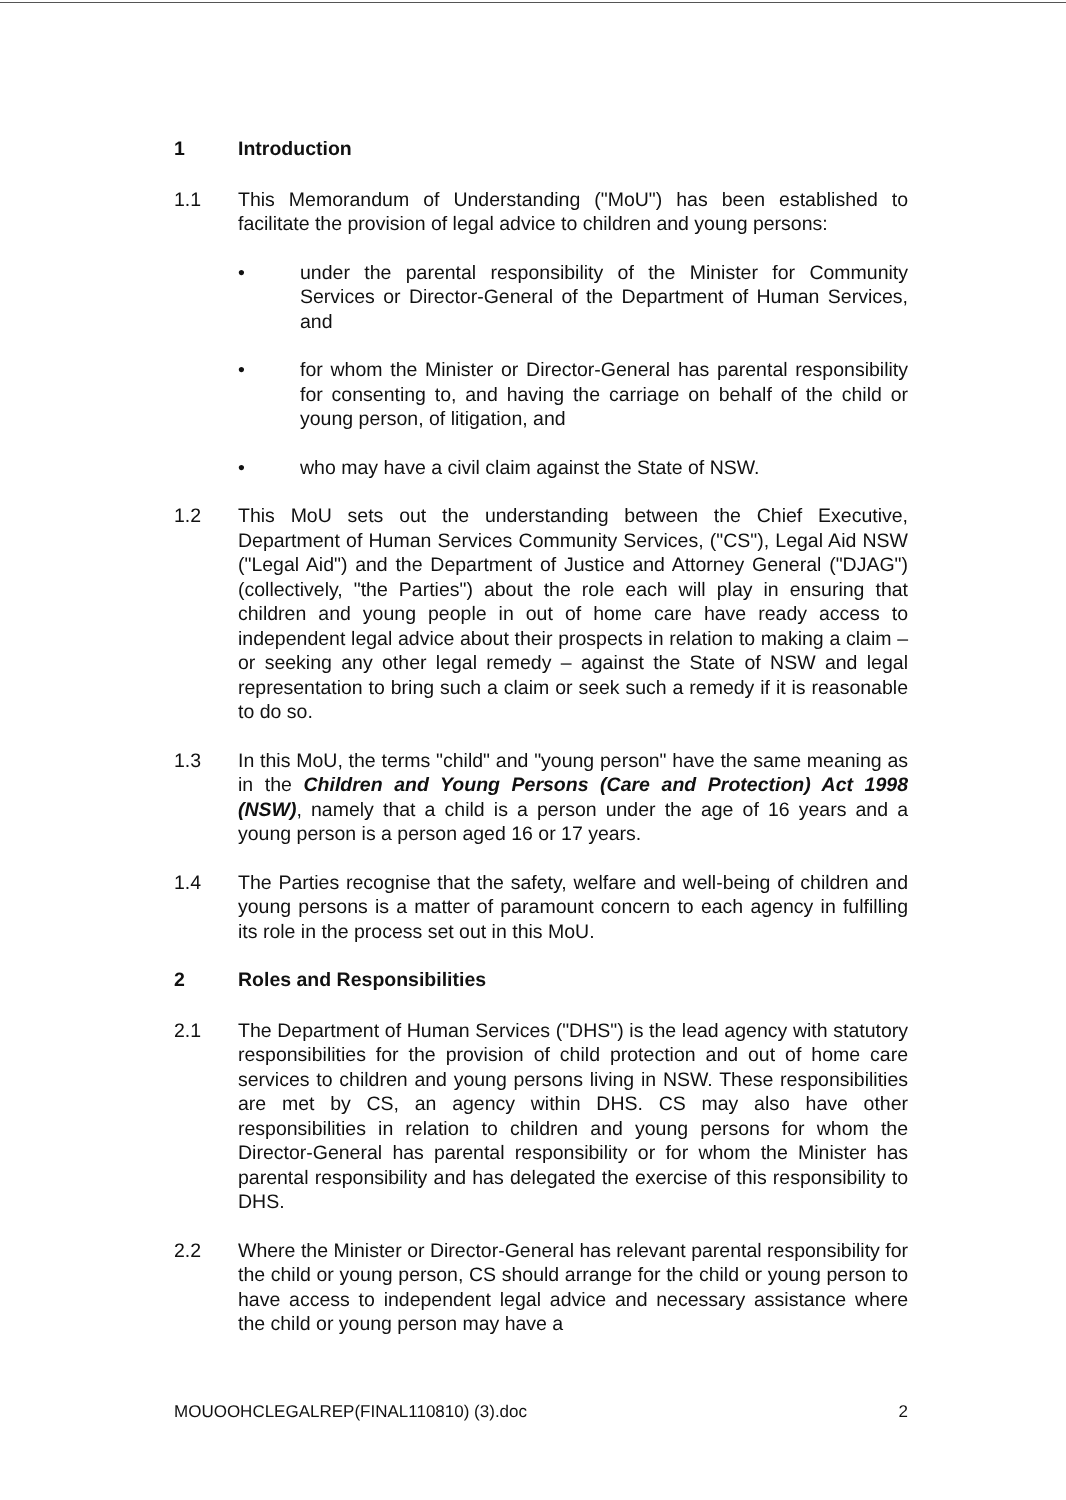1 Introduction
1.1 This Memorandum of Understanding ("MoU") has been established to facilitate the provision of legal advice to children and young persons:
• under the parental responsibility of the Minister for Community Services or Director-General of the Department of Human Services, and
• for whom the Minister or Director-General has parental responsibility for consenting to, and having the carriage on behalf of the child or young person, of litigation, and
• who may have a civil claim against the State of NSW.
1.2 This MoU sets out the understanding between the Chief Executive, Department of Human Services Community Services, ("CS"), Legal Aid NSW ("Legal Aid") and the Department of Justice and Attorney General ("DJAG") (collectively, "the Parties") about the role each will play in ensuring that children and young people in out of home care have ready access to independent legal advice about their prospects in relation to making a claim – or seeking any other legal remedy – against the State of NSW and legal representation to bring such a claim or seek such a remedy if it is reasonable to do so.
1.3 In this MoU, the terms "child" and "young person" have the same meaning as in the Children and Young Persons (Care and Protection) Act 1998 (NSW), namely that a child is a person under the age of 16 years and a young person is a person aged 16 or 17 years.
1.4 The Parties recognise that the safety, welfare and well-being of children and young persons is a matter of paramount concern to each agency in fulfilling its role in the process set out in this MoU.
2 Roles and Responsibilities
2.1 The Department of Human Services ("DHS") is the lead agency with statutory responsibilities for the provision of child protection and out of home care services to children and young persons living in NSW. These responsibilities are met by CS, an agency within DHS. CS may also have other responsibilities in relation to children and young persons for whom the Director-General has parental responsibility or for whom the Minister has parental responsibility and has delegated the exercise of this responsibility to DHS.
2.2 Where the Minister or Director-General has relevant parental responsibility for the child or young person, CS should arrange for the child or young person to have access to independent legal advice and necessary assistance where the child or young person may have a
MOUOOHCLEGALREP(FINAL110810) (3).doc 2